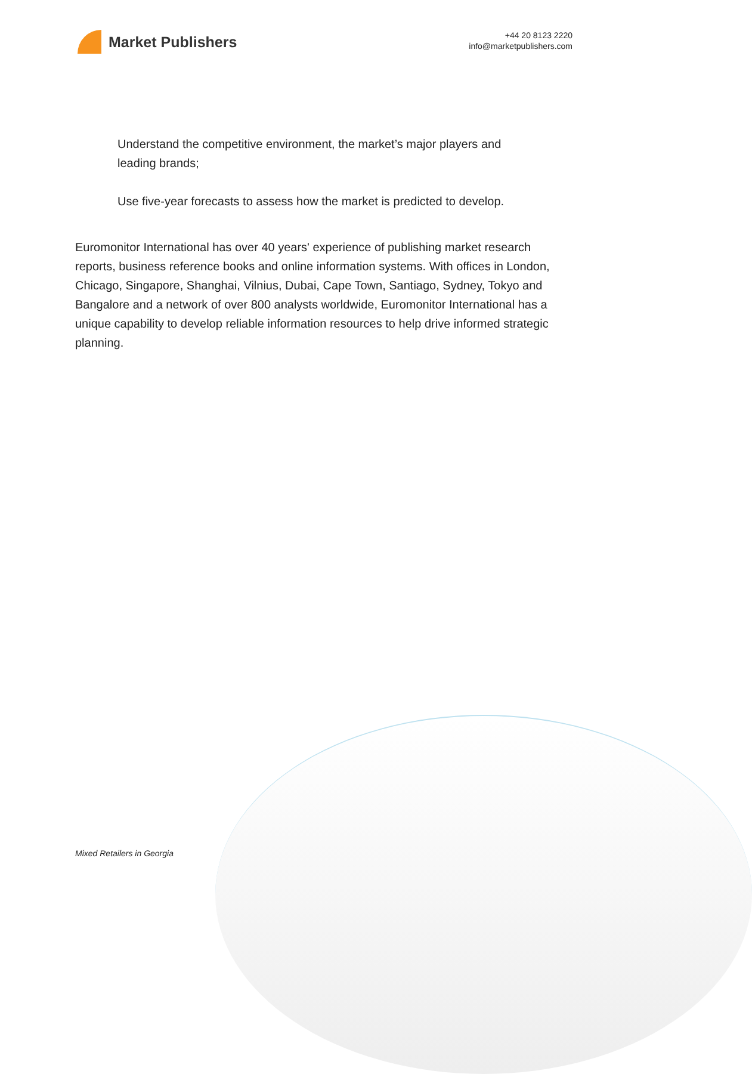Market Publishers
+44 20 8123 2220
info@marketpublishers.com
Understand the competitive environment, the market’s major players and leading brands;
Use five-year forecasts to assess how the market is predicted to develop.
Euromonitor International has over 40 years' experience of publishing market research reports, business reference books and online information systems. With offices in London, Chicago, Singapore, Shanghai, Vilnius, Dubai, Cape Town, Santiago, Sydney, Tokyo and Bangalore and a network of over 800 analysts worldwide, Euromonitor International has a unique capability to develop reliable information resources to help drive informed strategic planning.
Mixed Retailers in Georgia